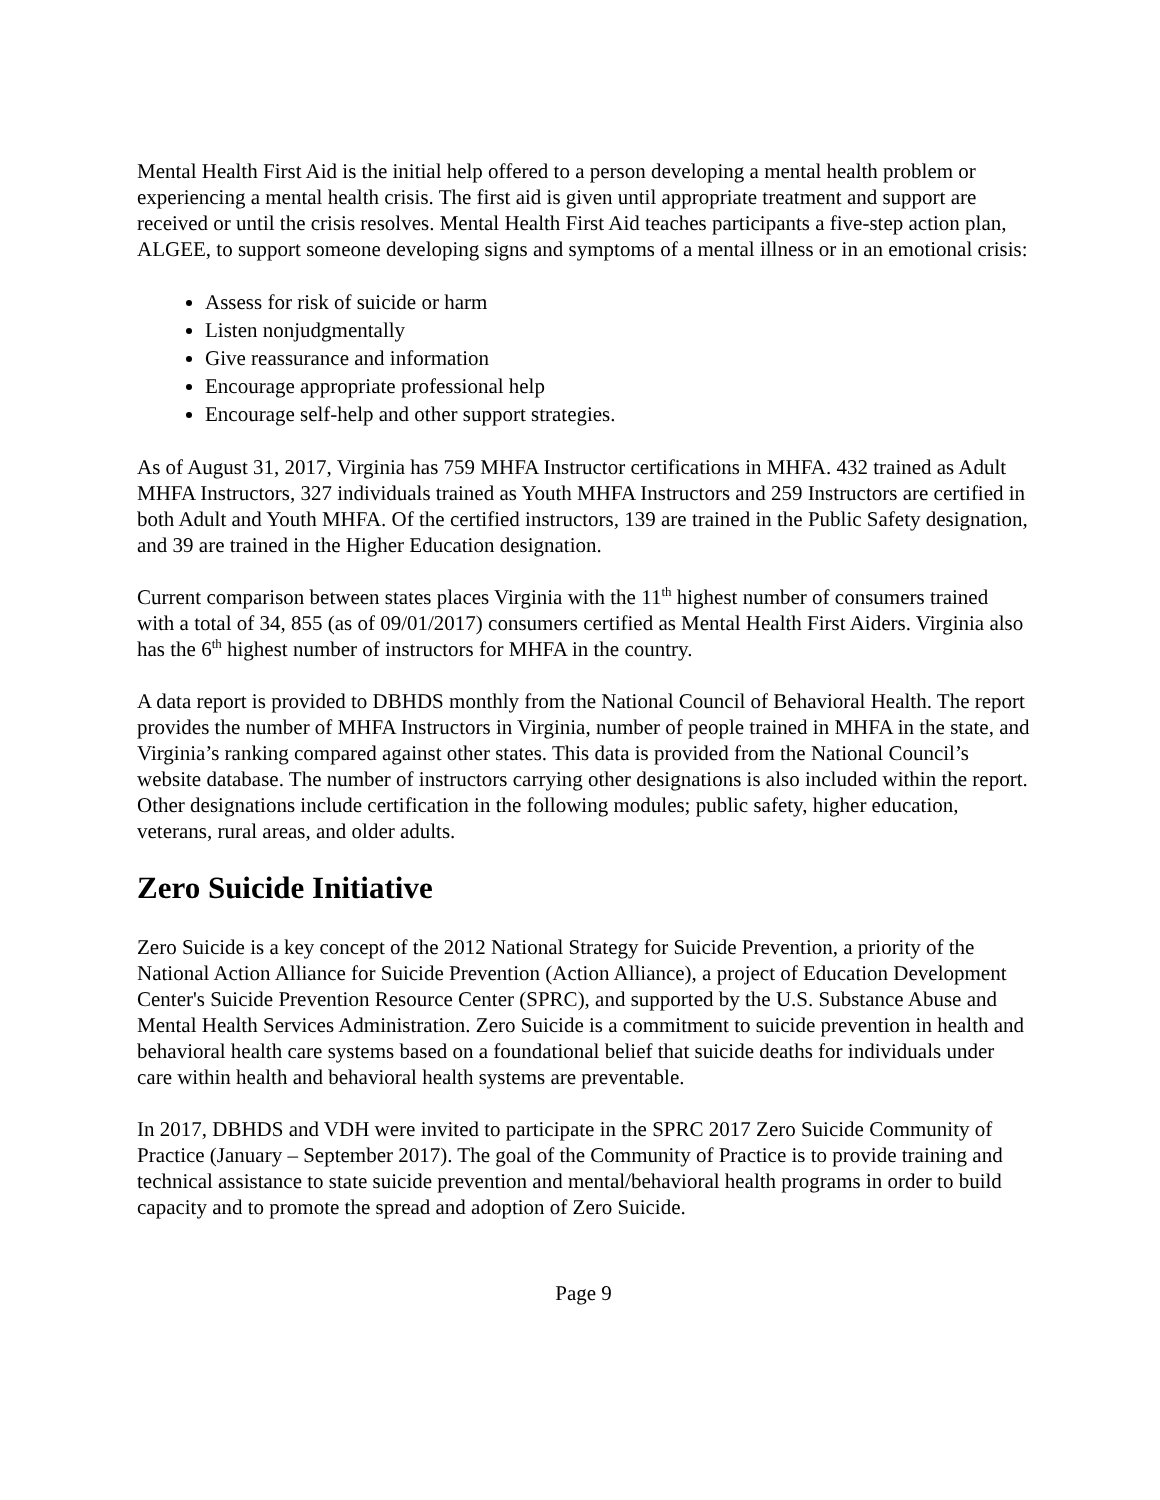Mental Health First Aid is the initial help offered to a person developing a mental health problem or experiencing a mental health crisis. The first aid is given until appropriate treatment and support are received or until the crisis resolves. Mental Health First Aid teaches participants a five-step action plan, ALGEE, to support someone developing signs and symptoms of a mental illness or in an emotional crisis:
Assess for risk of suicide or harm
Listen nonjudgmentally
Give reassurance and information
Encourage appropriate professional help
Encourage self-help and other support strategies.
As of August 31, 2017, Virginia has 759 MHFA Instructor certifications in MHFA. 432 trained as Adult MHFA Instructors, 327 individuals trained as Youth MHFA Instructors and 259 Instructors are certified in both Adult and Youth MHFA. Of the certified instructors, 139 are trained in the Public Safety designation, and 39 are trained in the Higher Education designation.
Current comparison between states places Virginia with the 11<sup>th</sup> highest number of consumers trained with a total of 34, 855 (as of 09/01/2017) consumers certified as Mental Health First Aiders. Virginia also has the 6<sup>th</sup> highest number of instructors for MHFA in the country.
A data report is provided to DBHDS monthly from the National Council of Behavioral Health. The report provides the number of MHFA Instructors in Virginia, number of people trained in MHFA in the state, and Virginia’s ranking compared against other states. This data is provided from the National Council’s website database. The number of instructors carrying other designations is also included within the report. Other designations include certification in the following modules; public safety, higher education, veterans, rural areas, and older adults.
Zero Suicide Initiative
Zero Suicide is a key concept of the 2012 National Strategy for Suicide Prevention, a priority of the National Action Alliance for Suicide Prevention (Action Alliance), a project of Education Development Center's Suicide Prevention Resource Center (SPRC), and supported by the U.S. Substance Abuse and Mental Health Services Administration. Zero Suicide is a commitment to suicide prevention in health and behavioral health care systems based on a foundational belief that suicide deaths for individuals under care within health and behavioral health systems are preventable.
In 2017, DBHDS and VDH were invited to participate in the SPRC 2017 Zero Suicide Community of Practice (January – September 2017). The goal of the Community of Practice is to provide training and technical assistance to state suicide prevention and mental/behavioral health programs in order to build capacity and to promote the spread and adoption of Zero Suicide.
Page 9